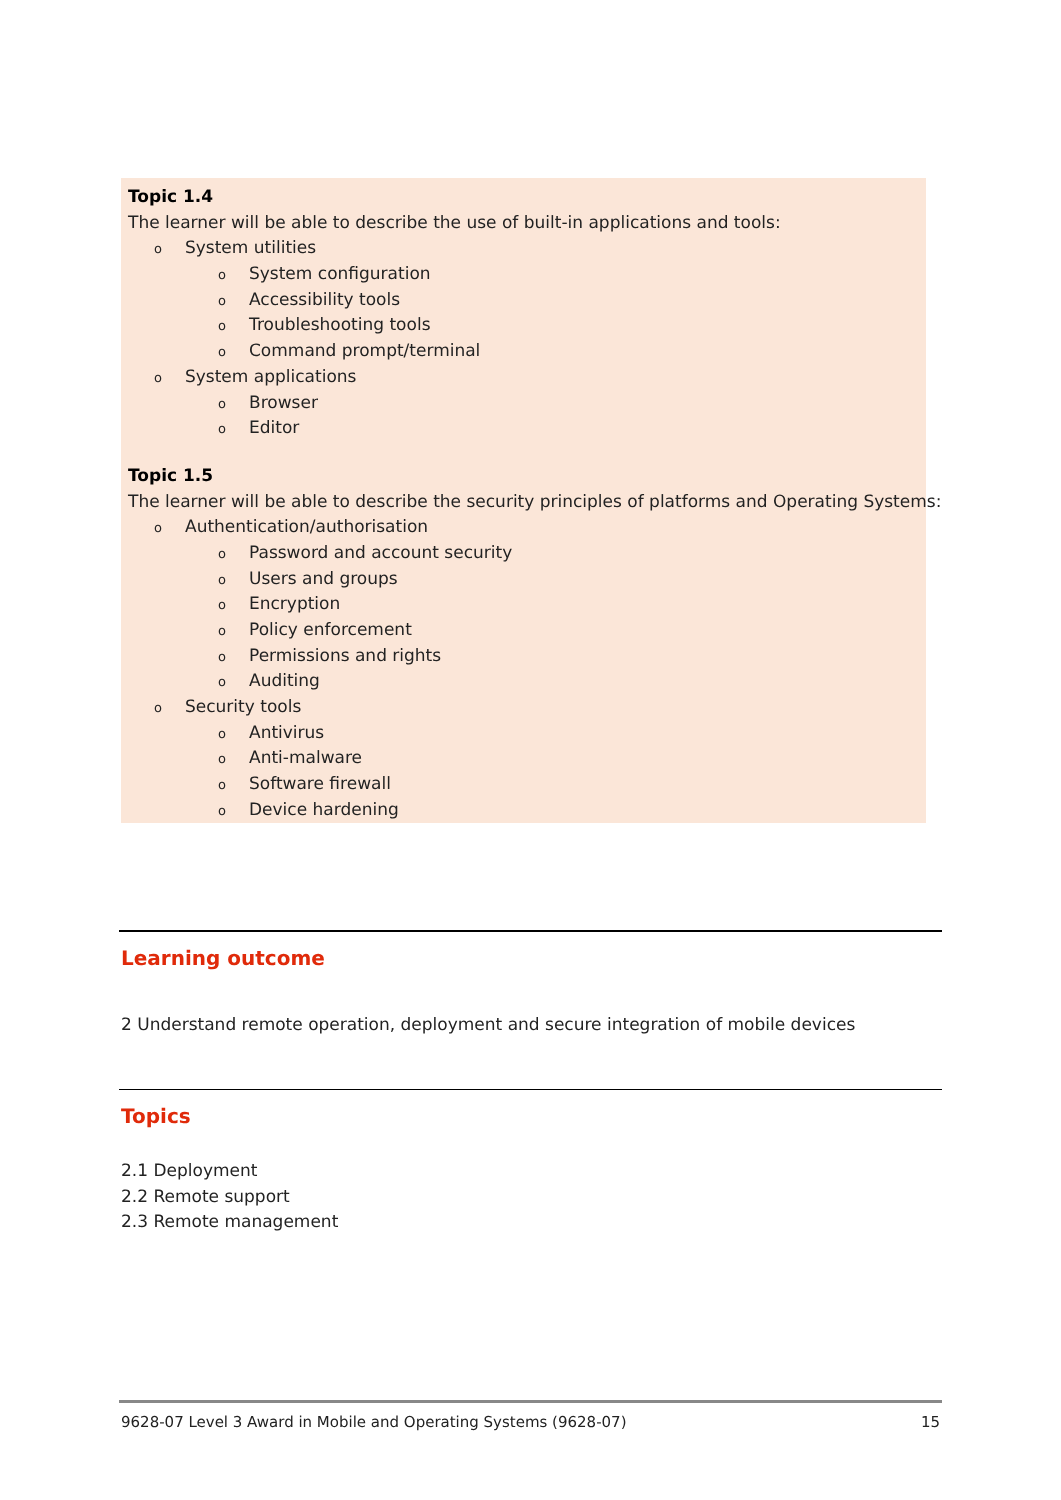Topic 1.4
The learner will be able to describe the use of built-in applications and tools:
o System utilities
o System configuration
o Accessibility tools
o Troubleshooting tools
o Command prompt/terminal
o System applications
o Browser
o Editor
Topic 1.5
The learner will be able to describe the security principles of platforms and Operating Systems:
o Authentication/authorisation
o Password and account security
o Users and groups
o Encryption
o Policy enforcement
o Permissions and rights
o Auditing
o Security tools
o Antivirus
o Anti-malware
o Software firewall
o Device hardening
Learning outcome
2 Understand remote operation, deployment and secure integration of mobile devices
Topics
2.1 Deployment
2.2 Remote support
2.3 Remote management
9628-07 Level 3 Award in Mobile and Operating Systems (9628-07) 15